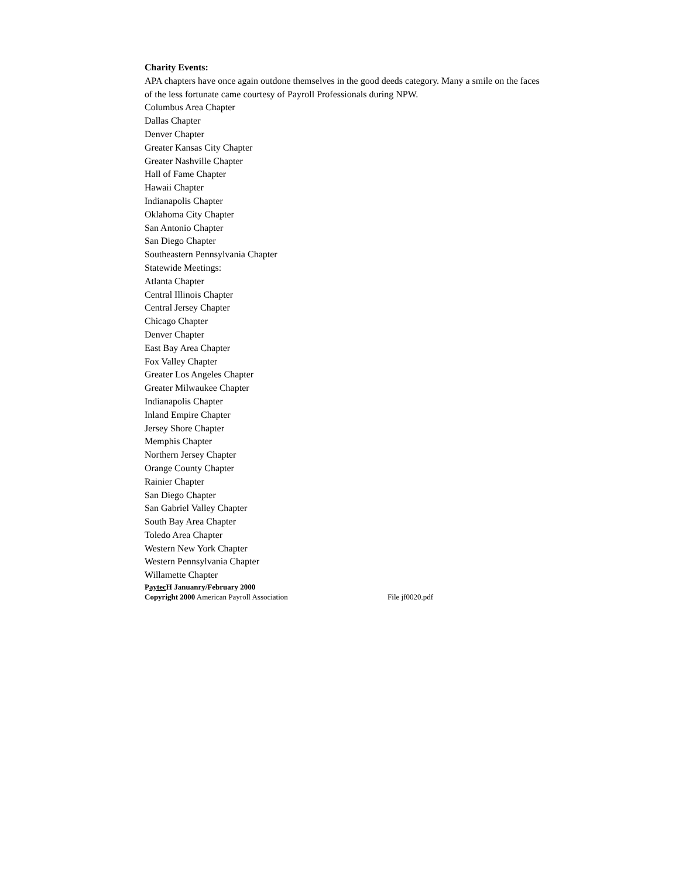Charity Events:
APA chapters have once again outdone themselves in the good deeds category. Many a smile on the faces of the less fortunate came courtesy of Payroll Professionals during NPW.
Columbus Area Chapter
Dallas Chapter
Denver Chapter
Greater Kansas City Chapter
Greater Nashville Chapter
Hall of Fame Chapter
Hawaii Chapter
Indianapolis Chapter
Oklahoma City Chapter
San Antonio Chapter
San Diego Chapter
Southeastern Pennsylvania Chapter
Statewide Meetings:
Atlanta Chapter
Central Illinois Chapter
Central Jersey Chapter
Chicago Chapter
Denver Chapter
East Bay Area Chapter
Fox Valley Chapter
Greater Los Angeles Chapter
Greater Milwaukee Chapter
Indianapolis Chapter
Inland Empire Chapter
Jersey Shore Chapter
Memphis Chapter
Northern Jersey Chapter
Orange County Chapter
Rainier Chapter
San Diego Chapter
San Gabriel Valley Chapter
South Bay Area Chapter
Toledo Area Chapter
Western New York Chapter
Western Pennsylvania Chapter
Willamette Chapter
Paytec H Januanry/February 2000
Copyright 2000 American Payroll Association File jf0020.pdf